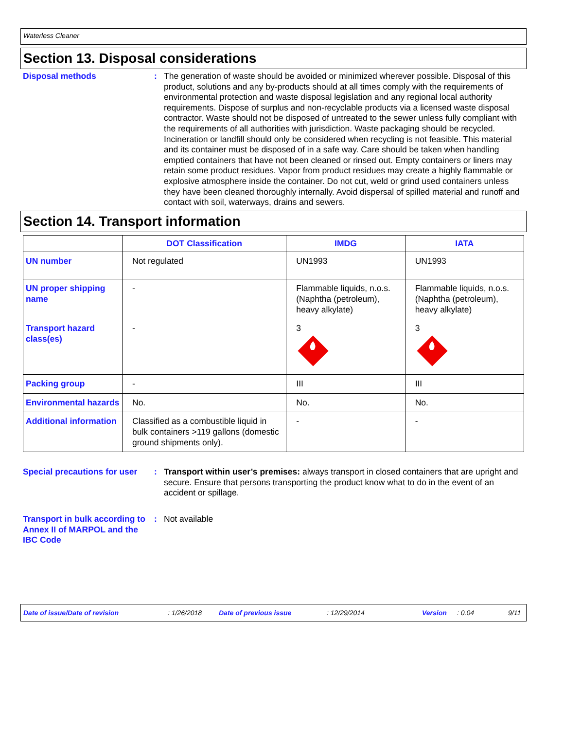Waterless Cleaner
Section 13. Disposal considerations
Disposal methods : The generation of waste should be avoided or minimized wherever possible. Disposal of this product, solutions and any by-products should at all times comply with the requirements of environmental protection and waste disposal legislation and any regional local authority requirements. Dispose of surplus and non-recyclable products via a licensed waste disposal contractor. Waste should not be disposed of untreated to the sewer unless fully compliant with the requirements of all authorities with jurisdiction. Waste packaging should be recycled. Incineration or landfill should only be considered when recycling is not feasible. This material and its container must be disposed of in a safe way. Care should be taken when handling emptied containers that have not been cleaned or rinsed out. Empty containers or liners may retain some product residues. Vapor from product residues may create a highly flammable or explosive atmosphere inside the container. Do not cut, weld or grind used containers unless they have been cleaned thoroughly internally. Avoid dispersal of spilled material and runoff and contact with soil, waterways, drains and sewers.
Section 14. Transport information
| | DOT Classification | IMDG | IATA |
| --- | --- | --- | --- |
| UN number | Not regulated | UN1993 | UN1993 |
| UN proper shipping name | - | Flammable liquids, n.o.s. (Naphtha (petroleum), heavy alkylate) | Flammable liquids, n.o.s. (Naphtha (petroleum), heavy alkylate) |
| Transport hazard class(es) | - | 3 | 3 |
| Packing group | - | III | III |
| Environmental hazards | No. | No. | No. |
| Additional information | Classified as a combustible liquid in bulk containers >119 gallons (domestic ground shipments only). | - | - |
Special precautions for user
: Transport within user’s premises: always transport in closed containers that are upright and secure. Ensure that persons transporting the product know what to do in the event of an accident or spillage.
Transport in bulk according to Annex II of MARPOL and the IBC Code
: Not available
Date of issue/Date of revision: 1/26/2018 Date of previous issue: 12/29/2014 Version: 0.04 9/11